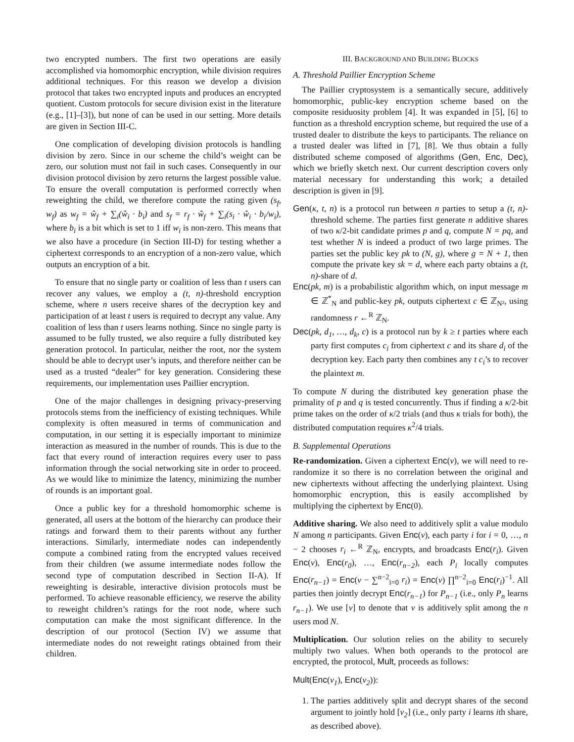two encrypted numbers. The first two operations are easily accomplished via homomorphic encryption, while division requires additional techniques. For this reason we develop a division protocol that takes two encrypted inputs and produces an encrypted quotient. Custom protocols for secure division exist in the literature (e.g., [1]–[3]), but none of can be used in our setting. More details are given in Section III-C.
One complication of developing division protocols is handling division by zero. Since in our scheme the child’s weight can be zero, our solution must not fail in such cases. Consequently in our division protocol division by zero returns the largest possible value. To ensure the overall computation is performed correctly when reweighting the child, we therefore compute the rating given (s<sub>f</sub>, w<sub>f</sub>) as w<sub>f</sub> = ŵ<sub>f</sub> + ∑<sub>i</sub>(ŵ<sub>i</sub> · b<sub>i</sub>) and s<sub>f</sub> = r<sub>f</sub> · ŵ<sub>f</sub> + ∑<sub>i</sub>(s<sub>i</sub> · ŵ<sub>i</sub> · b<sub>i</sub>/w<sub>i</sub>), where b<sub>i</sub> is a bit which is set to 1 iff w<sub>i</sub> is non-zero. This means that we also have a procedure (in Section III-D) for testing whether a ciphertext corresponds to an encryption of a non-zero value, which outputs an encryption of a bit.
To ensure that no single party or coalition of less than t users can recover any values, we employ a (t, n)-threshold encryption scheme, where n users receive shares of the decryption key and participation of at least t users is required to decrypt any value. Any coalition of less than t users learns nothing. Since no single party is assumed to be fully trusted, we also require a fully distributed key generation protocol. In particular, neither the root, nor the system should be able to decrypt user’s inputs, and therefore neither can be used as a trusted “dealer” for key generation. Considering these requirements, our implementation uses Paillier encryption.
One of the major challenges in designing privacy-preserving protocols stems from the inefficiency of existing techniques. While complexity is often measured in terms of communication and computation, in our setting it is especially important to minimize interaction as measured in the number of rounds. This is due to the fact that every round of interaction requires every user to pass information through the social networking site in order to proceed. As we would like to minimize the latency, minimizing the number of rounds is an important goal.
Once a public key for a threshold homomorphic scheme is generated, all users at the bottom of the hierarchy can produce their ratings and forward them to their parents without any further interactions. Similarly, intermediate nodes can independently compute a combined rating from the encrypted values received from their children (we assume intermediate nodes follow the second type of computation described in Section II-A). If reweighting is desirable, interactive division protocols must be performed. To achieve reasonable efficiency, we reserve the ability to reweight children’s ratings for the root node, where such computation can make the most significant difference. In the description of our protocol (Section IV) we assume that intermediate nodes do not reweight ratings obtained from their children.
III. BACKGROUND AND BUILDING BLOCKS
A. Threshold Paillier Encryption Scheme
The Paillier cryptosystem is a semantically secure, additively homomorphic, public-key encryption scheme based on the composite residuosity problem [4]. It was expanded in [5], [6] to function as a threshold encryption scheme, but required the use of a trusted dealer to distribute the keys to participants. The reliance on a trusted dealer was lifted in [7], [8]. We thus obtain a fully distributed scheme composed of algorithms (Gen, Enc, Dec), which we briefly sketch next. Our current description covers only material necessary for understanding this work; a detailed description is given in [9].
Gen(κ, t, n) is a protocol run between n parties to setup a (t, n)-threshold scheme. The parties first generate n additive shares of two κ/2-bit candidate primes p and q, compute N = pq, and test whether N is indeed a product of two large primes. The parties set the public key pk to (N, g), where g = N + 1, then compute the private key sk = d, where each party obtains a (t, n)-share of d.
Enc(pk, m) is a probabilistic algorithm which, on input message m ∈ ℤ<sup>*</sup><sub>N</sub> and public-key pk, outputs ciphertext c ∈ ℤ<sub>N²</sub>, using randomness r ←<sup>R</sup> ℤ<sub>N</sub>.
Dec(pk, d<sub>1</sub>, …, d<sub>k</sub>, c) is a protocol run by k ≥ t parties where each party first computes c<sub>i</sub> from ciphertext c and its share d<sub>i</sub> of the decryption key. Each party then combines any t c<sub>i</sub>’s to recover the plaintext m.
To compute N during the distributed key generation phase the primality of p and q is tested concurrently. Thus if finding a κ/2-bit prime takes on the order of κ/2 trials (and thus κ trials for both), the distributed computation requires κ<sup>2</sup>/4 trials.
B. Supplemental Operations
Re-randomization. Given a ciphertext Enc(v), we will need to re-randomize it so there is no correlation between the original and new ciphertexts without affecting the underlying plaintext. Using homomorphic encryption, this is easily accomplished by multiplying the ciphertext by Enc(0).
Additive sharing. We also need to additively split a value modulo N among n participants. Given Enc(v), each party i for i = 0, …, n − 2 chooses r<sub>i</sub> ←<sup>R</sup> ℤ<sub>N</sub>, encrypts, and broadcasts Enc(r<sub>i</sub>). Given Enc(v), Enc(r<sub>0</sub>), …, Enc(r<sub>n−2</sub>), each P<sub>i</sub> locally computes Enc(r<sub>n−1</sub>) = Enc(v − ∑<sup>n−2</sup><sub>i=0</sub> r<sub>i</sub>) = Enc(v) ∏<sup>n−2</sup><sub>i=0</sub> Enc(r<sub>i</sub>)<sup>−1</sup>. All parties then jointly decrypt Enc(r<sub>n−1</sub>) for P<sub>n−1</sub> (i.e., only P<sub>n</sub> learns r<sub>n−1</sub>). We use [v] to denote that v is additively split among the n users mod N.
Multiplication. Our solution relies on the ability to securely multiply two values. When both operands to the protocol are encrypted, the protocol, Mult, proceeds as follows:
Mult(Enc(v<sub>1</sub>), Enc(v<sub>2</sub>)):
1. The parties additively split and decrypt shares of the second argument to jointly hold [v<sub>2</sub>] (i.e., only party i learns ith share, as described above).